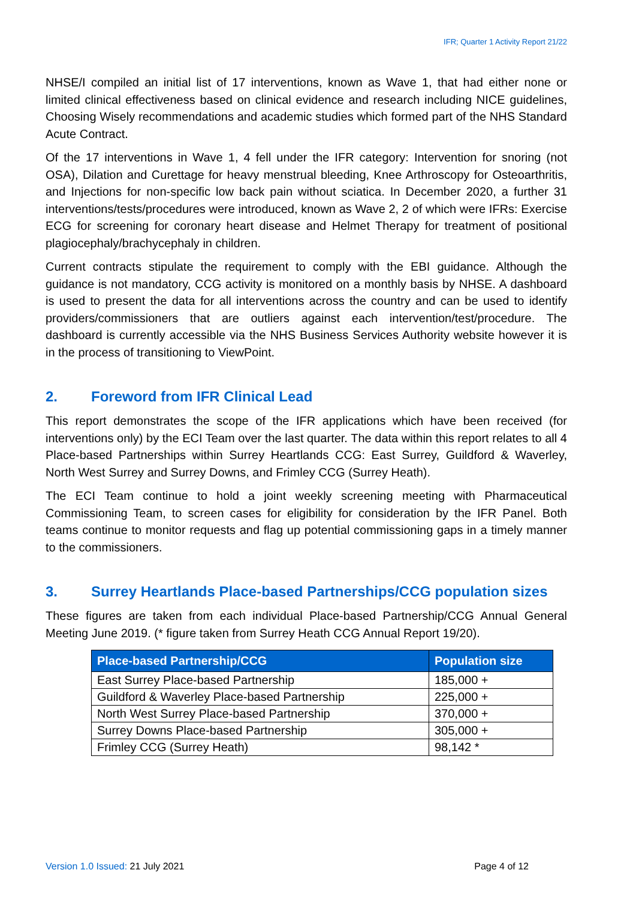IFR; Quarter 1 Activity Report 21/22
NHSE/I compiled an initial list of 17 interventions, known as Wave 1, that had either none or limited clinical effectiveness based on clinical evidence and research including NICE guidelines, Choosing Wisely recommendations and academic studies which formed part of the NHS Standard Acute Contract.
Of the 17 interventions in Wave 1, 4 fell under the IFR category: Intervention for snoring (not OSA), Dilation and Curettage for heavy menstrual bleeding, Knee Arthroscopy for Osteoarthritis, and Injections for non-specific low back pain without sciatica. In December 2020, a further 31 interventions/tests/procedures were introduced, known as Wave 2, 2 of which were IFRs: Exercise ECG for screening for coronary heart disease and Helmet Therapy for treatment of positional plagiocephaly/brachycephaly in children.
Current contracts stipulate the requirement to comply with the EBI guidance. Although the guidance is not mandatory, CCG activity is monitored on a monthly basis by NHSE. A dashboard is used to present the data for all interventions across the country and can be used to identify providers/commissioners that are outliers against each intervention/test/procedure. The dashboard is currently accessible via the NHS Business Services Authority website however it is in the process of transitioning to ViewPoint.
2. Foreword from IFR Clinical Lead
This report demonstrates the scope of the IFR applications which have been received (for interventions only) by the ECI Team over the last quarter. The data within this report relates to all 4 Place-based Partnerships within Surrey Heartlands CCG: East Surrey, Guildford & Waverley, North West Surrey and Surrey Downs, and Frimley CCG (Surrey Heath).
The ECI Team continue to hold a joint weekly screening meeting with Pharmaceutical Commissioning Team, to screen cases for eligibility for consideration by the IFR Panel. Both teams continue to monitor requests and flag up potential commissioning gaps in a timely manner to the commissioners.
3. Surrey Heartlands Place-based Partnerships/CCG population sizes
These figures are taken from each individual Place-based Partnership/CCG Annual General Meeting June 2019. (* figure taken from Surrey Heath CCG Annual Report 19/20).
| Place-based Partnership/CCG | Population size |
| --- | --- |
| East Surrey Place-based Partnership | 185,000 + |
| Guildford & Waverley Place-based Partnership | 225,000 + |
| North West Surrey Place-based Partnership | 370,000 + |
| Surrey Downs Place-based Partnership | 305,000 + |
| Frimley CCG (Surrey Heath) | 98,142 * |
Version 1.0 Issued: 21 July 2021
Page 4 of 12